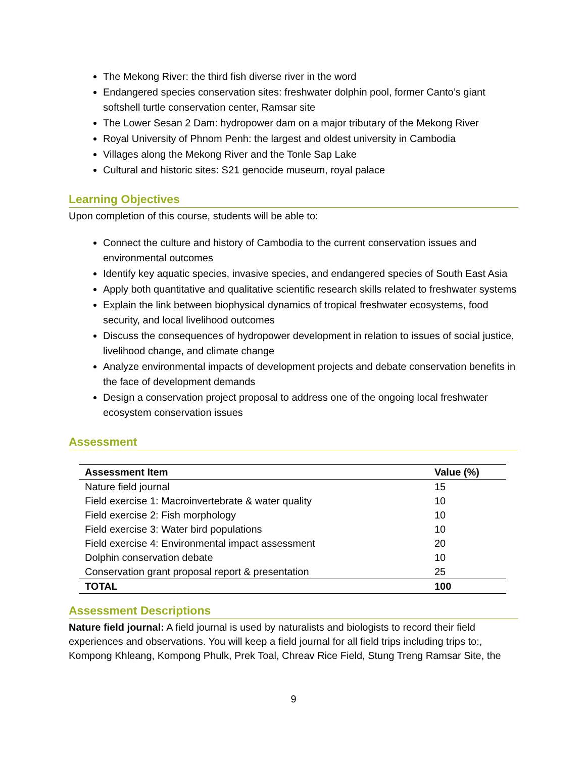The Mekong River: the third fish diverse river in the word
Endangered species conservation sites: freshwater dolphin pool, former Canto’s giant softshell turtle conservation center, Ramsar site
The Lower Sesan 2 Dam: hydropower dam on a major tributary of the Mekong River
Royal University of Phnom Penh: the largest and oldest university in Cambodia
Villages along the Mekong River and the Tonle Sap Lake
Cultural and historic sites: S21 genocide museum, royal palace
Learning Objectives
Upon completion of this course, students will be able to:
Connect the culture and history of Cambodia to the current conservation issues and environmental outcomes
Identify key aquatic species, invasive species, and endangered species of South East Asia
Apply both quantitative and qualitative scientific research skills related to freshwater systems
Explain the link between biophysical dynamics of tropical freshwater ecosystems, food security, and local livelihood outcomes
Discuss the consequences of hydropower development in relation to issues of social justice, livelihood change, and climate change
Analyze environmental impacts of development projects and debate conservation benefits in the face of development demands
Design a conservation project proposal to address one of the ongoing local freshwater ecosystem conservation issues
Assessment
| Assessment Item | Value (%) |
| --- | --- |
| Nature field journal | 15 |
| Field exercise 1: Macroinvertebrate & water quality | 10 |
| Field exercise 2: Fish morphology | 10 |
| Field exercise 3: Water bird populations | 10 |
| Field exercise 4: Environmental impact assessment | 20 |
| Dolphin conservation debate | 10 |
| Conservation grant proposal report & presentation | 25 |
| TOTAL | 100 |
Assessment Descriptions
Nature field journal: A field journal is used by naturalists and biologists to record their field experiences and observations. You will keep a field journal for all field trips including trips to:, Kompong Khleang, Kompong Phulk, Prek Toal, Chreav Rice Field, Stung Treng Ramsar Site, the
9